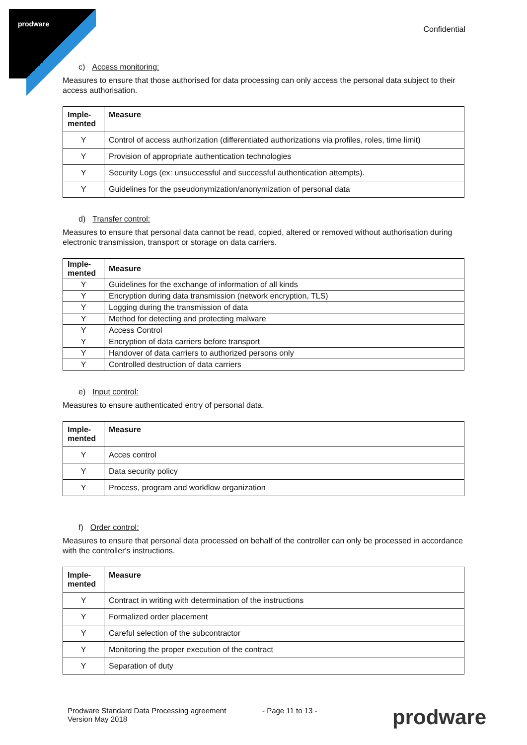prodware
Confidential
c) Access monitoring:
Measures to ensure that those authorised for data processing can only access the personal data subject to their access authorisation.
| Imple- mented | Measure |
| --- | --- |
| Y | Control of access authorization (differentiated authorizations via profiles, roles, time limit) |
| Y | Provision of appropriate authentication technologies |
| Y | Security Logs (ex: unsuccessful and successful authentication attempts). |
| Y | Guidelines for the pseudonymization/anonymization of personal data |
d) Transfer control:
Measures to ensure that personal data cannot be read, copied, altered or removed without authorisation during electronic transmission, transport or storage on data carriers.
| Imple- mented | Measure |
| --- | --- |
| Y | Guidelines for the exchange of information of all kinds |
| Y | Encryption during data transmission (network encryption, TLS) |
| Y | Logging during the transmission of data |
| Y | Method for detecting and protecting malware |
| Y | Access Control |
| Y | Encryption of data carriers before transport |
| Y | Handover of data carriers to authorized persons only |
| Y | Controlled destruction of data carriers |
e) Input control:
Measures to ensure authenticated entry of personal data.
| Imple- mented | Measure |
| --- | --- |
| Y | Acces control |
| Y | Data security policy |
| Y | Process, program and workflow organization |
f) Order control:
Measures to ensure that personal data processed on behalf of the controller can only be processed in accordance with the controller's instructions.
| Imple- mented | Measure |
| --- | --- |
| Y | Contract in writing with determination of the instructions |
| Y | Formalized order placement |
| Y | Careful selection of the subcontractor |
| Y | Monitoring the proper execution of the contract |
| Y | Separation of duty |
Prodware Standard Data Processing agreement
Version May 2018
- Page 11 to 13 - prodware